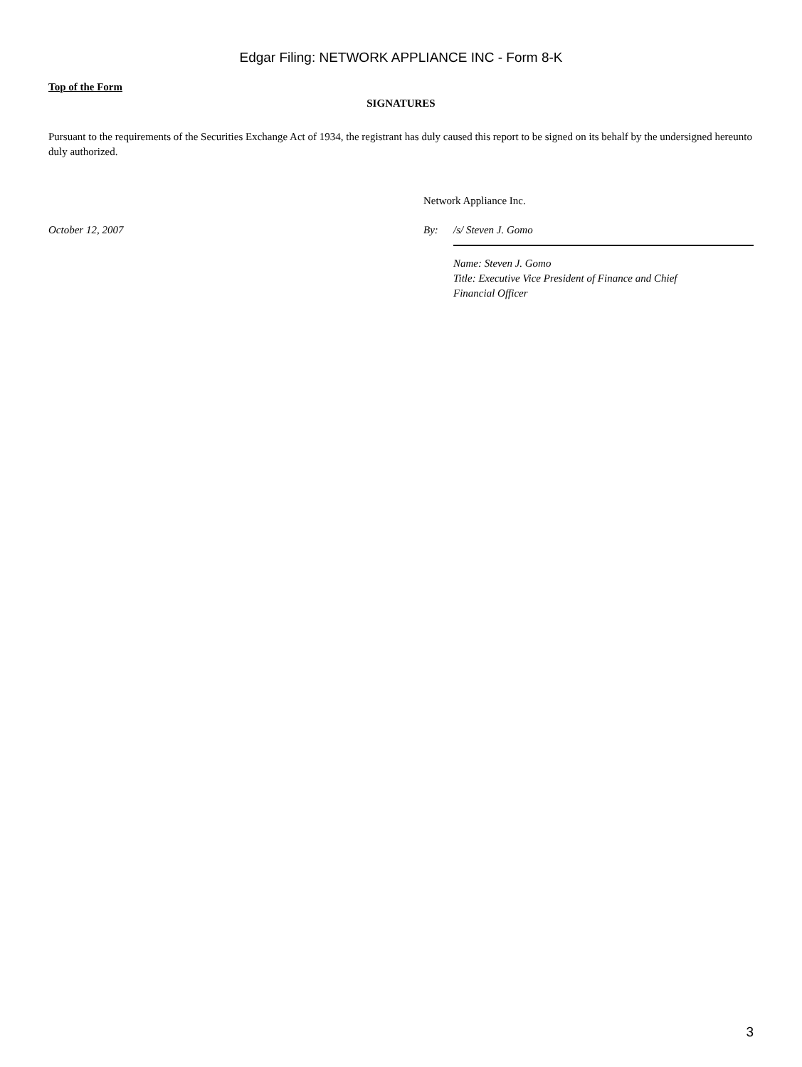Edgar Filing: NETWORK APPLIANCE INC - Form 8-K
Top of the Form
SIGNATURES
Pursuant to the requirements of the Securities Exchange Act of 1934, the registrant has duly caused this report to be signed on its behalf by the undersigned hereunto duly authorized.
Network Appliance Inc.
October 12, 2007 By: /s/ Steven J. Gomo
Name: Steven J. Gomo
Title: Executive Vice President of Finance and Chief
Financial Officer
3